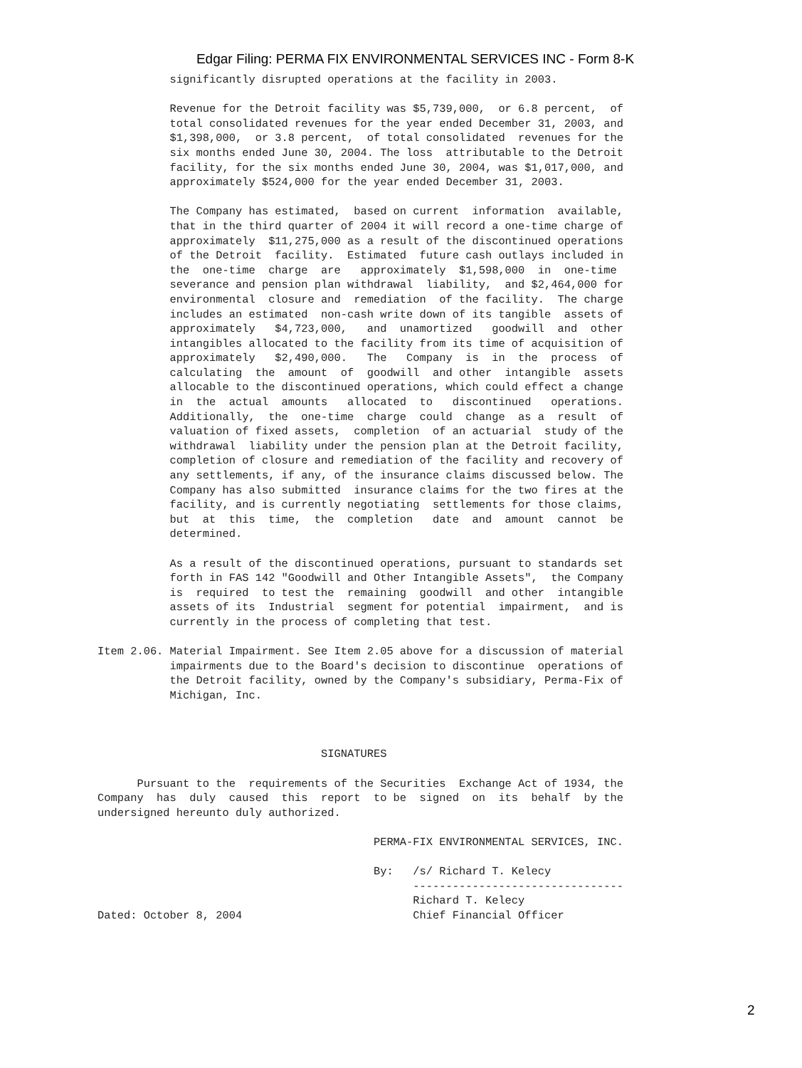Edgar Filing: PERMA FIX ENVIRONMENTAL SERVICES INC - Form 8-K
           significantly disrupted operations at the facility in 2003.

           Revenue for the Detroit facility was $5,739,000,  or 6.8 percent,  of
           total consolidated revenues for the year ended December 31, 2003, and
           $1,398,000,  or 3.8 percent,  of total consolidated  revenues for the
           six months ended June 30, 2004. The loss  attributable to the Detroit
           facility, for the six months ended June 30, 2004, was $1,017,000, and
           approximately $524,000 for the year ended December 31, 2003.

           The Company has estimated,  based on current  information  available,
           that in the third quarter of 2004 it will record a one-time charge of
           approximately  $11,275,000 as a result of the discontinued operations
           of the Detroit  facility.  Estimated  future cash outlays included in
           the  one-time  charge  are   approximately  $1,598,000  in  one-time
           severance and pension plan withdrawal  liability,  and $2,464,000 for
           environmental  closure and  remediation  of the facility.  The charge
           includes an estimated  non-cash write down of its tangible  assets of
           approximately   $4,723,000,   and  unamortized   goodwill  and  other
           intangibles allocated to the facility from its time of acquisition of
           approximately   $2,490,000.   The   Company  is  in  the  process  of
           calculating  the  amount  of  goodwill  and other  intangible  assets
           allocable to the discontinued operations, which could effect a change
           in  the  actual  amounts   allocated  to   discontinued   operations.
           Additionally,  the  one-time  charge  could  change  as a  result  of
           valuation of fixed assets,  completion  of an actuarial  study of the
           withdrawal  liability under the pension plan at the Detroit facility,
           completion of closure and remediation of the facility and recovery of
           any settlements, if any, of the insurance claims discussed below. The
           Company has also submitted  insurance claims for the two fires at the
           facility, and is currently negotiating  settlements for those claims,
           but  at  this  time,  the  completion   date  and  amount  cannot  be
           determined.

           As a result of the discontinued operations, pursuant to standards set
           forth in FAS 142 "Goodwill and Other Intangible Assets",  the Company
           is  required  to test the  remaining  goodwill  and other  intangible
           assets of its  Industrial  segment for potential  impairment,  and is
           currently in the process of completing that test.

Item 2.06. Material Impairment. See Item 2.05 above for a discussion of material
           impairments due to the Board's decision to discontinue  operations of
           the Detroit facility, owned by the Company's subsidiary, Perma-Fix of
           Michigan, Inc.



                                  SIGNATURES

      Pursuant to the  requirements of the Securities  Exchange Act of 1934, the
Company  has  duly  caused  this  report  to be  signed  on  its  behalf  by the
undersigned hereunto duly authorized.

                                          PERMA-FIX ENVIRONMENTAL SERVICES, INC.

                                          By:   /s/ Richard T. Kelecy
                                                --------------------------------
                                                Richard T. Kelecy
Dated: October 8, 2004                          Chief Financial Officer
2